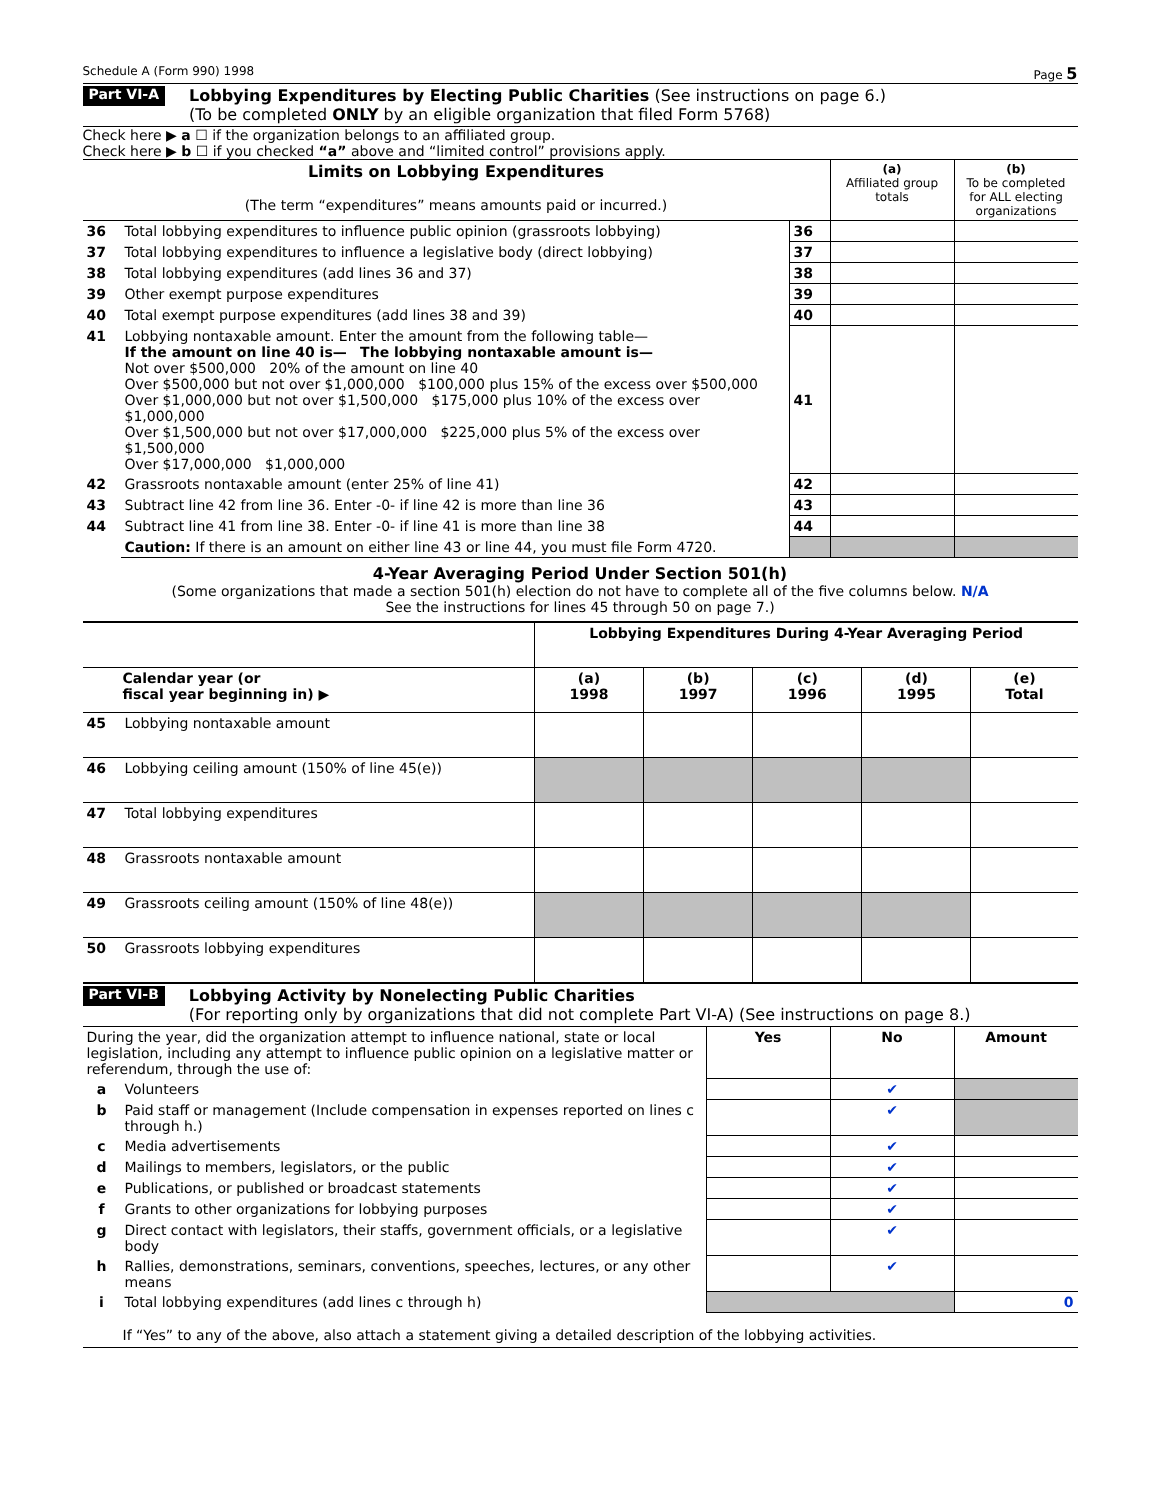Schedule A (Form 990) 1998 Page 5
Part VI-A
Lobbying Expenditures by Electing Public Charities (See instructions on page 6.)
(To be completed ONLY by an eligible organization that filed Form 5768)
Check here ▶ a ☐ if the organization belongs to an affiliated group.
Check here ▶ b ☐ if you checked “a” above and “limited control” provisions apply.
| Limits on Lobbying Expenditures (The term “expenditures” means amounts paid or incurred.) | | | (a) Affiliated group totals | (b) To be completed for ALL electing organizations |
| 36 | Total lobbying expenditures to influence public opinion (grassroots lobbying) | 36 | | |
| 37 | Total lobbying expenditures to influence a legislative body (direct lobbying) | 37 | | |
| 38 | Total lobbying expenditures (add lines 36 and 37) | 38 | | |
| 39 | Other exempt purpose expenditures | 39 | | |
| 40 | Total exempt purpose expenditures (add lines 38 and 39) | 40 | | |
| 41 | Lobbying nontaxable amount. Enter the amount from the following table— If the amount on line 40 is— The lobbying nontaxable amount is— Not over $500,000 20% of the amount on line 40 Over $500,000 but not over $1,000,000 $100,000 plus 15% of the excess over $500,000 Over $1,000,000 but not over $1,500,000 $175,000 plus 10% of the excess over $1,000,000 Over $1,500,000 but not over $17,000,000 $225,000 plus 5% of the excess over $1,500,000 Over $17,000,000 $1,000,000 | 41 | | |
| 42 | Grassroots nontaxable amount (enter 25% of line 41) | 42 | | |
| 43 | Subtract line 42 from line 36. Enter -0- if line 42 is more than line 36 | 43 | | |
| 44 | Subtract line 41 from line 38. Enter -0- if line 41 is more than line 38 | 44 | | |
| | Caution: If there is an amount on either line 43 or line 44, you must file Form 4720. | | | |
4-Year Averaging Period Under Section 501(h)
(Some organizations that made a section 501(h) election do not have to complete all of the five columns below. N/A
See the instructions for lines 45 through 50 on page 7.)
| | | Lobbying Expenditures During 4-Year Averaging Period | | | | |
| --- | --- | --- | --- | --- | --- | --- |
| Calendar year (or fiscal year beginning in) ▶ | | (a) 1998 | (b) 1997 | (c) 1996 | (d) 1995 | (e) Total |
| 45 | Lobbying nontaxable amount | | | | | |
| 46 | Lobbying ceiling amount (150% of line 45(e)) | | | | | |
| 47 | Total lobbying expenditures | | | | | |
| 48 | Grassroots nontaxable amount | | | | | |
| 49 | Grassroots ceiling amount (150% of line 48(e)) | | | | | |
| 50 | Grassroots lobbying expenditures | | | | | |
Part VI-B
Lobbying Activity by Nonelecting Public Charities
(For reporting only by organizations that did not complete Part VI-A) (See instructions on page 8.)
| During the year, did the organization attempt to influence national, state or local legislation, including any attempt to influence public opinion on a legislative matter or referendum, through the use of: | | Yes | No | Amount |
| a | Volunteers | | ✔ | |
| b | Paid staff or management (Include compensation in expenses reported on lines c through h.) | | ✔ | |
| c | Media advertisements | | ✔ | |
| d | Mailings to members, legislators, or the public | | ✔ | |
| e | Publications, or published or broadcast statements | | ✔ | |
| f | Grants to other organizations for lobbying purposes | | ✔ | |
| g | Direct contact with legislators, their staffs, government officials, or a legislative body | | ✔ | |
| h | Rallies, demonstrations, seminars, conventions, speeches, lectures, or any other means | | ✔ | |
| i | Total lobbying expenditures (add lines c through h) | | | 0 |
If “Yes” to any of the above, also attach a statement giving a detailed description of the lobbying activities.